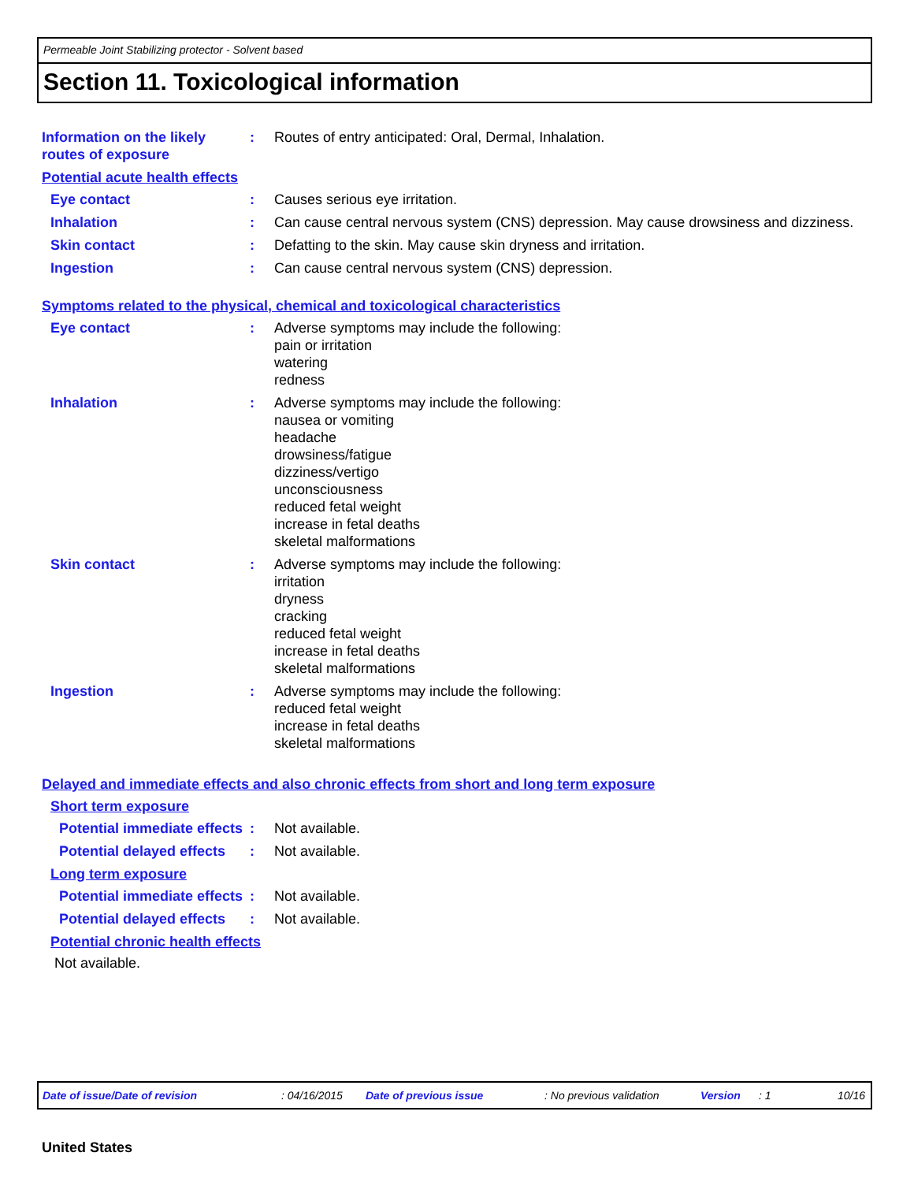Permeable Joint Stabilizing protector - Solvent based
Section 11. Toxicological information
Information on the likely routes of exposure
: Routes of entry anticipated: Oral, Dermal, Inhalation.
Potential acute health effects
Eye contact : Causes serious eye irritation.
Inhalation : Can cause central nervous system (CNS) depression. May cause drowsiness and dizziness.
Skin contact : Defatting to the skin. May cause skin dryness and irritation.
Ingestion : Can cause central nervous system (CNS) depression.
Symptoms related to the physical, chemical and toxicological characteristics
Eye contact : Adverse symptoms may include the following:
pain or irritation
watering
redness
Inhalation : Adverse symptoms may include the following:
nausea or vomiting
headache
drowsiness/fatigue
dizziness/vertigo
unconsciousness
reduced fetal weight
increase in fetal deaths
skeletal malformations
Skin contact : Adverse symptoms may include the following:
irritation
dryness
cracking
reduced fetal weight
increase in fetal deaths
skeletal malformations
Ingestion : Adverse symptoms may include the following:
reduced fetal weight
increase in fetal deaths
skeletal malformations
Delayed and immediate effects and also chronic effects from short and long term exposure
Short term exposure
Potential immediate effects
: Not available.
Potential delayed effects
: Not available.
Long term exposure
Potential immediate effects
: Not available.
Potential delayed effects
: Not available.
Potential chronic health effects
Not available.
Date of issue/Date of revision: 04/16/2015 Date of previous issue: No previous validation Version: 1 10/16
United States